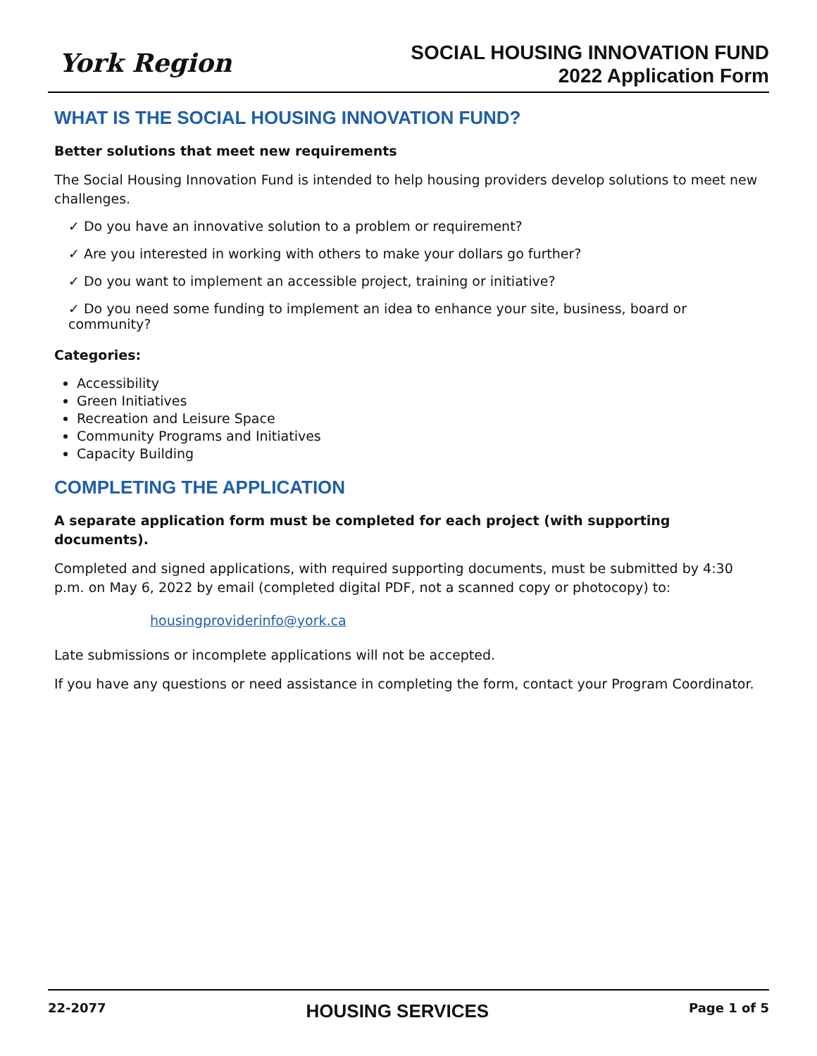York Region
SOCIAL HOUSING INNOVATION FUND
2022 Application Form
WHAT IS THE SOCIAL HOUSING INNOVATION FUND?
Better solutions that meet new requirements
The Social Housing Innovation Fund is intended to help housing providers develop solutions to meet new challenges.
✓ Do you have an innovative solution to a problem or requirement?
✓ Are you interested in working with others to make your dollars go further?
✓ Do you want to implement an accessible project, training or initiative?
✓ Do you need some funding to implement an idea to enhance your site, business, board or community?
Categories:
Accessibility
Green Initiatives
Recreation and Leisure Space
Community Programs and Initiatives
Capacity Building
COMPLETING THE APPLICATION
A separate application form must be completed for each project (with supporting documents).
Completed and signed applications, with required supporting documents, must be submitted by 4:30 p.m. on May 6, 2022 by email (completed digital PDF, not a scanned copy or photocopy) to:
housingproviderinfo@york.ca
Late submissions or incomplete applications will not be accepted.
If you have any questions or need assistance in completing the form, contact your Program Coordinator.
22-2077 HOUSING SERVICES Page 1 of 5